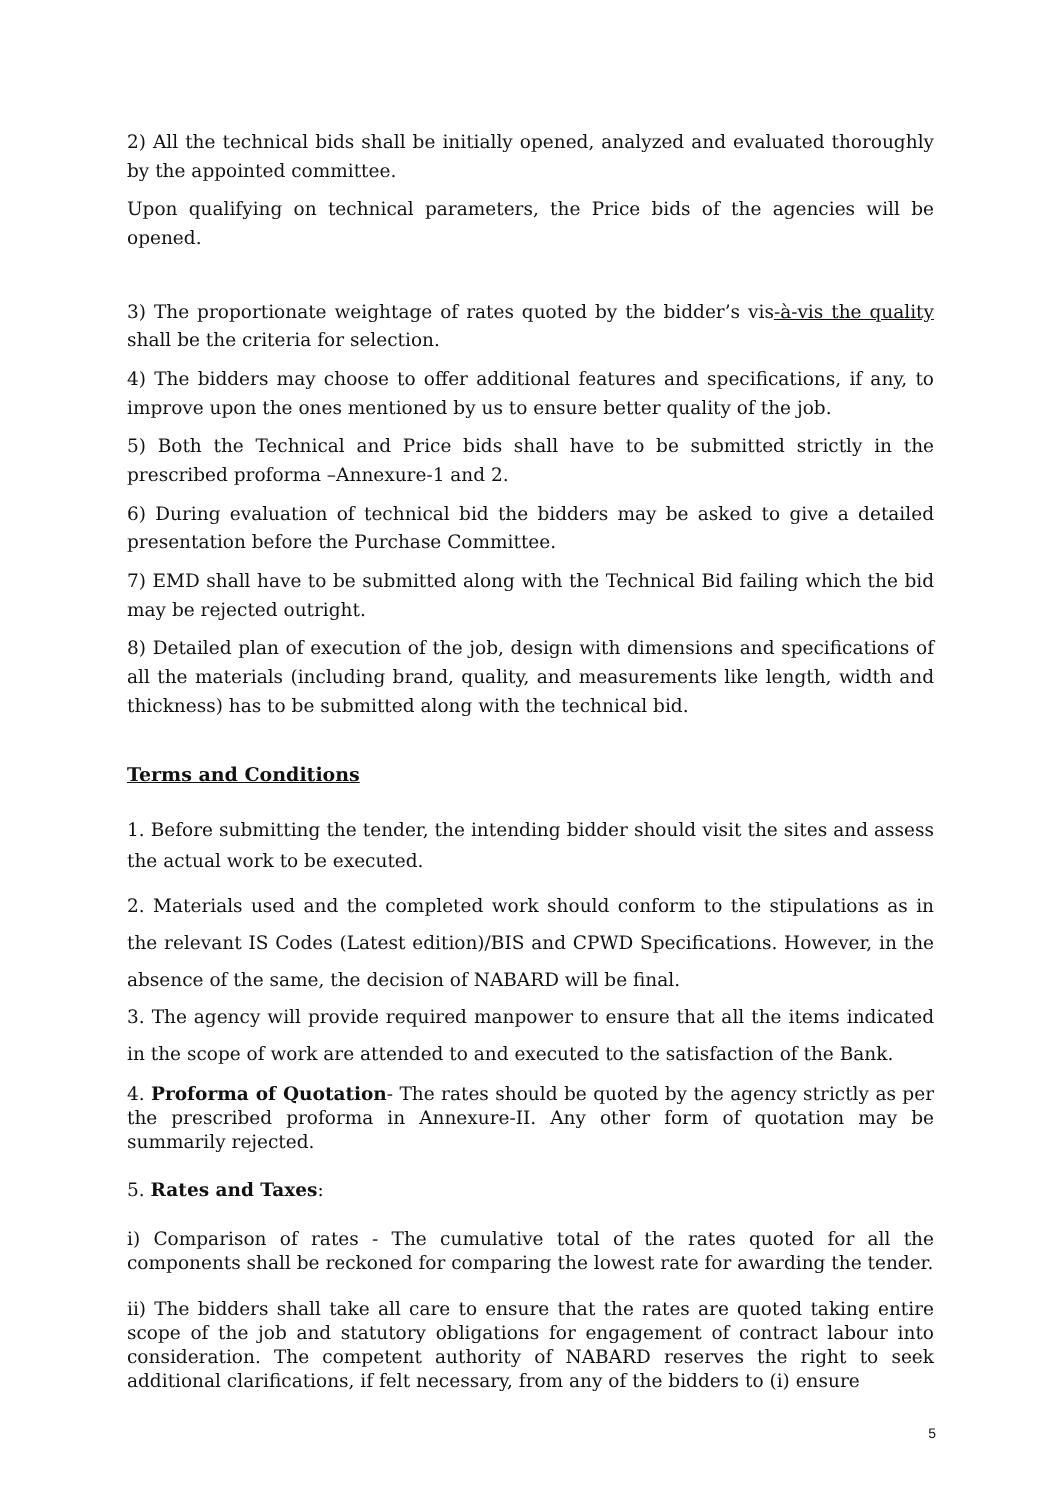2) All the technical bids shall be initially opened, analyzed and evaluated thoroughly by the appointed committee.
Upon qualifying on technical parameters, the Price bids of the agencies will be opened.
3) The proportionate weightage of rates quoted by the bidder’s vis-à-vis the quality shall be the criteria for selection.
4) The bidders may choose to offer additional features and specifications, if any, to improve upon the ones mentioned by us to ensure better quality of the job.
5) Both the Technical and Price bids shall have to be submitted strictly in the prescribed proforma –Annexure-1 and 2.
6) During evaluation of technical bid the bidders may be asked to give a detailed presentation before the Purchase Committee.
7) EMD shall have to be submitted along with the Technical Bid failing which the bid may be rejected outright.
8) Detailed plan of execution of the job, design with dimensions and specifications of all the materials (including brand, quality, and measurements like length, width and thickness) has to be submitted along with the technical bid.
Terms and Conditions
1. Before submitting the tender, the intending bidder should visit the sites and assess the actual work to be executed.
2. Materials used and the completed work should conform to the stipulations as in the relevant IS Codes (Latest edition)/BIS and CPWD Specifications. However, in the absence of the same, the decision of NABARD will be final.
3. The agency will provide required manpower to ensure that all the items indicated in the scope of work are attended to and executed to the satisfaction of the Bank.
4. Proforma of Quotation- The rates should be quoted by the agency strictly as per the prescribed proforma in Annexure-II. Any other form of quotation may be summarily rejected.
5. Rates and Taxes:
i) Comparison of rates - The cumulative total of the rates quoted for all the components shall be reckoned for comparing the lowest rate for awarding the tender.
ii) The bidders shall take all care to ensure that the rates are quoted taking entire scope of the job and statutory obligations for engagement of contract labour into consideration. The competent authority of NABARD reserves the right to seek additional clarifications, if felt necessary, from any of the bidders to (i) ensure
5